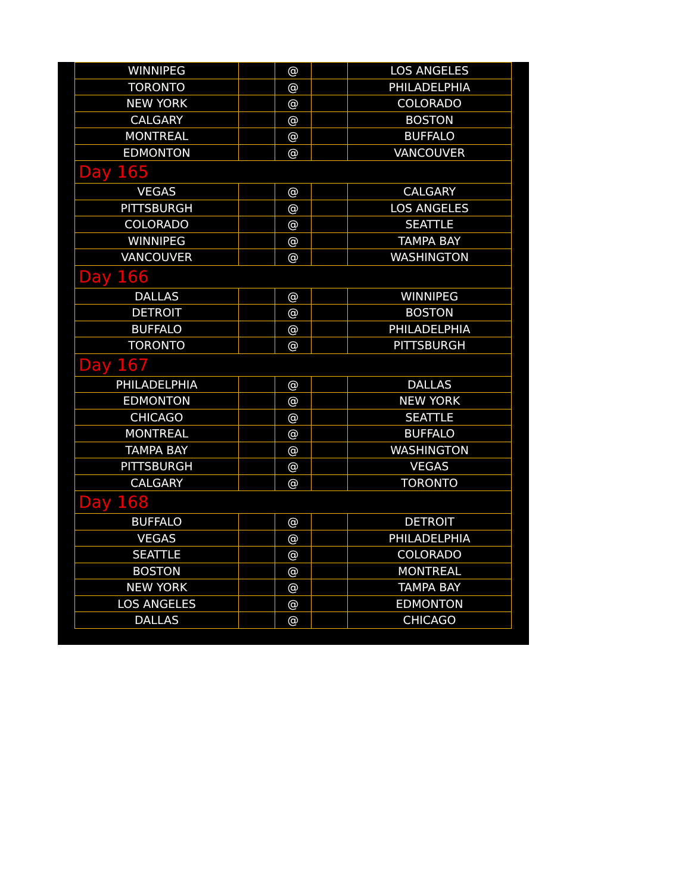| WINNIPEG | | @ | | LOS ANGELES |
| TORONTO | | @ | | PHILADELPHIA |
| NEW YORK | | @ | | COLORADO |
| CALGARY | | @ | | BOSTON |
| MONTREAL | | @ | | BUFFALO |
| EDMONTON | | @ | | VANCOUVER |
| Day 165 | | | | |
| VEGAS | | @ | | CALGARY |
| PITTSBURGH | | @ | | LOS ANGELES |
| COLORADO | | @ | | SEATTLE |
| WINNIPEG | | @ | | TAMPA BAY |
| VANCOUVER | | @ | | WASHINGTON |
| Day 166 | | | | |
| DALLAS | | @ | | WINNIPEG |
| DETROIT | | @ | | BOSTON |
| BUFFALO | | @ | | PHILADELPHIA |
| TORONTO | | @ | | PITTSBURGH |
| Day 167 | | | | |
| PHILADELPHIA | | @ | | DALLAS |
| EDMONTON | | @ | | NEW YORK |
| CHICAGO | | @ | | SEATTLE |
| MONTREAL | | @ | | BUFFALO |
| TAMPA BAY | | @ | | WASHINGTON |
| PITTSBURGH | | @ | | VEGAS |
| CALGARY | | @ | | TORONTO |
| Day 168 | | | | |
| BUFFALO | | @ | | DETROIT |
| VEGAS | | @ | | PHILADELPHIA |
| SEATTLE | | @ | | COLORADO |
| BOSTON | | @ | | MONTREAL |
| NEW YORK | | @ | | TAMPA BAY |
| LOS ANGELES | | @ | | EDMONTON |
| DALLAS | | @ | | CHICAGO |